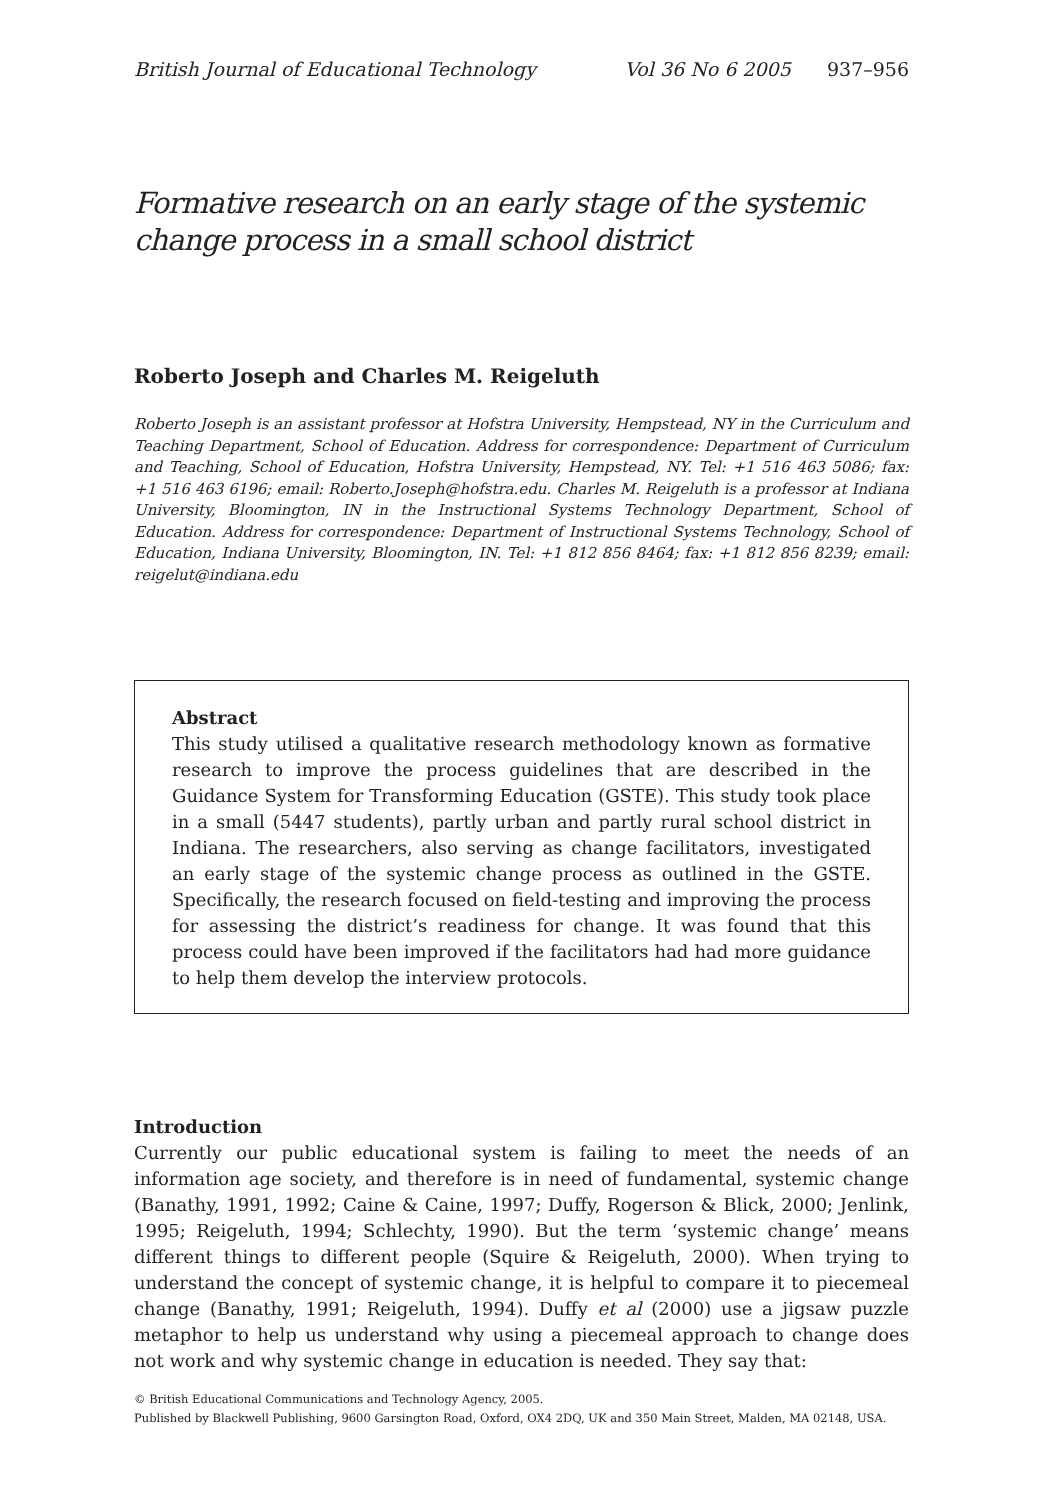British Journal of Educational Technology Vol 36 No 6 2005 937–956
Formative research on an early stage of the systemic change process in a small school district
Roberto Joseph and Charles M. Reigeluth
Roberto Joseph is an assistant professor at Hofstra University, Hempstead, NY in the Curriculum and Teaching Department, School of Education. Address for correspondence: Department of Curriculum and Teaching, School of Education, Hofstra University, Hempstead, NY. Tel: +1 516 463 5086; fax: +1 516 463 6196; email: Roberto.Joseph@hofstra.edu. Charles M. Reigeluth is a professor at Indiana University, Bloomington, IN in the Instructional Systems Technology Department, School of Education. Address for correspondence: Department of Instructional Systems Technology, School of Education, Indiana University, Bloomington, IN. Tel: +1 812 856 8464; fax: +1 812 856 8239; email: reigelut@indiana.edu
Abstract
This study utilised a qualitative research methodology known as formative research to improve the process guidelines that are described in the Guidance System for Transforming Education (GSTE). This study took place in a small (5447 students), partly urban and partly rural school district in Indiana. The researchers, also serving as change facilitators, investigated an early stage of the systemic change process as outlined in the GSTE. Specifically, the research focused on field-testing and improving the process for assessing the district’s readiness for change. It was found that this process could have been improved if the facilitators had had more guidance to help them develop the interview protocols.
Introduction
Currently our public educational system is failing to meet the needs of an information age society, and therefore is in need of fundamental, systemic change (Banathy, 1991, 1992; Caine & Caine, 1997; Duffy, Rogerson & Blick, 2000; Jenlink, 1995; Reigeluth, 1994; Schlechty, 1990). But the term ‘systemic change’ means different things to different people (Squire & Reigeluth, 2000). When trying to understand the concept of systemic change, it is helpful to compare it to piecemeal change (Banathy, 1991; Reigeluth, 1994). Duffy et al (2000) use a jigsaw puzzle metaphor to help us understand why using a piecemeal approach to change does not work and why systemic change in education is needed. They say that:
© British Educational Communications and Technology Agency, 2005.
Published by Blackwell Publishing, 9600 Garsington Road, Oxford, OX4 2DQ, UK and 350 Main Street, Malden, MA 02148, USA.